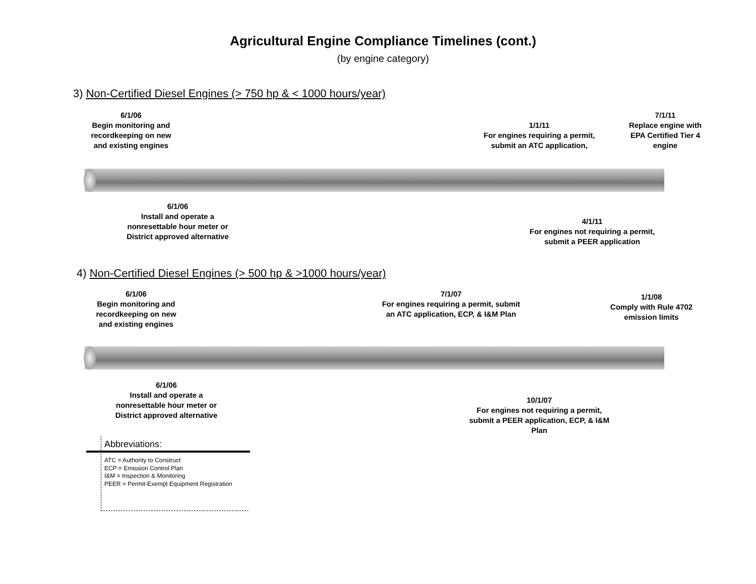Agricultural Engine Compliance Timelines (cont.)
(by engine category)
3) Non-Certified Diesel Engines (> 750 hp & < 1000 hours/year)
6/1/06
Begin monitoring and recordkeeping on new and existing engines
1/1/11
For engines requiring a permit, submit an ATC application,
7/1/11
Replace engine with EPA Certified Tier 4 engine
6/1/06
Install and operate a nonresettable hour meter or District approved alternative
4/1/11
For engines not requiring a permit, submit a PEER application
4) Non-Certified Diesel Engines (> 500 hp & >1000 hours/year)
6/1/06
Begin monitoring and recordkeeping on new and existing engines
7/1/07
For engines requiring a permit, submit an ATC application, ECP, & I&M Plan
1/1/08
Comply with Rule 4702 emission limits
6/1/06
Install and operate a nonresettable hour meter or District approved alternative
10/1/07
For engines not requiring a permit, submit a PEER application, ECP, & I&M Plan
Abbreviations:
ATC = Authority to Construct
ECP = Emission Control Plan
I&M = Inspection & Monitoring
PEER = Permit-Exempt Equipment Registration